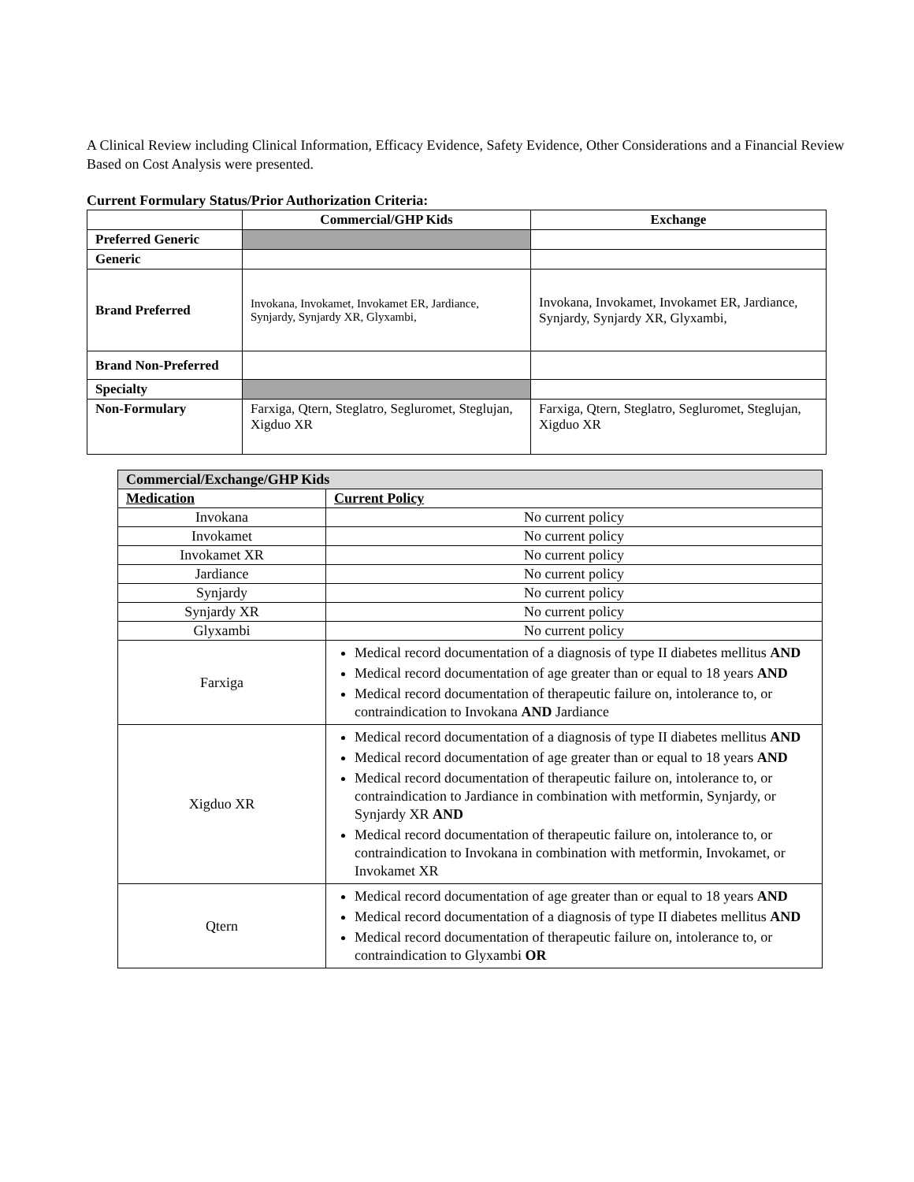A Clinical Review including Clinical Information, Efficacy Evidence, Safety Evidence, Other Considerations and a Financial Review Based on Cost Analysis were presented.
Current Formulary Status/Prior Authorization Criteria:
| | Commercial/GHP Kids | Exchange |
| --- | --- | --- |
| Preferred Generic | | |
| Generic | | |
| Brand Preferred | Invokana, Invokamet, Invokamet ER, Jardiance, Synjardy, Synjardy XR, Glyxambi, | Invokana, Invokamet, Invokamet ER, Jardiance, Synjardy, Synjardy XR, Glyxambi, |
| Brand Non-Preferred | | |
| Specialty | | |
| Non-Formulary | Farxiga, Qtern, Steglatro, Segluromet, Steglujan, Xigduo XR | Farxiga, Qtern, Steglatro, Segluromet, Steglujan, Xigduo XR |
| Commercial/Exchange/GHP Kids | |
| --- | --- |
| Medication | Current Policy |
| Invokana | No current policy |
| Invokamet | No current policy |
| Invokamet XR | No current policy |
| Jardiance | No current policy |
| Synjardy | No current policy |
| Synjardy XR | No current policy |
| Glyxambi | No current policy |
| Farxiga | Medical record documentation of a diagnosis of type II diabetes mellitus AND Medical record documentation of age greater than or equal to 18 years AND Medical record documentation of therapeutic failure on, intolerance to, or contraindication to Invokana AND Jardiance |
| Xigduo XR | Medical record documentation of a diagnosis of type II diabetes mellitus AND Medical record documentation of age greater than or equal to 18 years AND Medical record documentation of therapeutic failure on, intolerance to, or contraindication to Jardiance in combination with metformin, Synjardy, or Synjardy XR AND Medical record documentation of therapeutic failure on, intolerance to, or contraindication to Invokana in combination with metformin, Invokamet, or Invokamet XR |
| Qtern | Medical record documentation of age greater than or equal to 18 years AND Medical record documentation of a diagnosis of type II diabetes mellitus AND Medical record documentation of therapeutic failure on, intolerance to, or contraindication to Glyxambi OR |